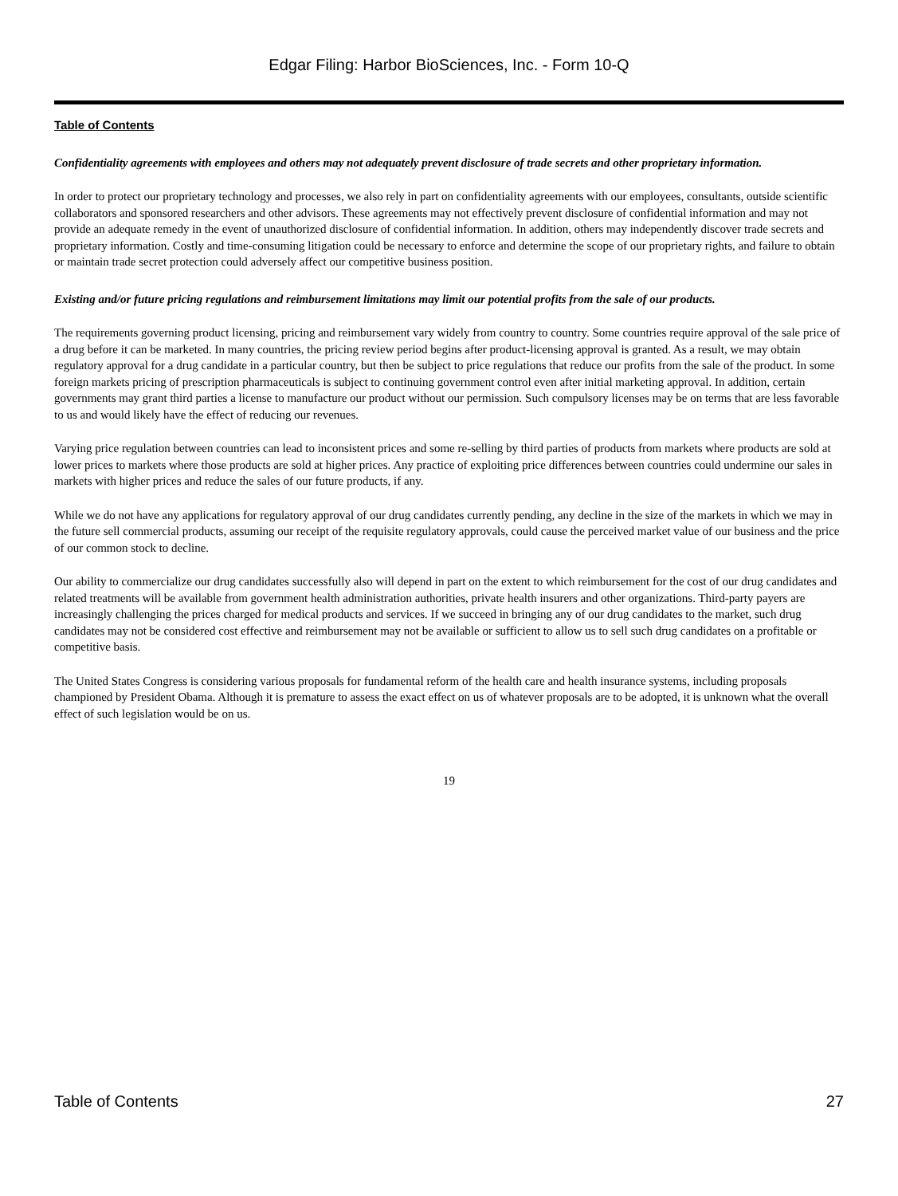Edgar Filing: Harbor BioSciences, Inc. - Form 10-Q
Table of Contents
Confidentiality agreements with employees and others may not adequately prevent disclosure of trade secrets and other proprietary information.
In order to protect our proprietary technology and processes, we also rely in part on confidentiality agreements with our employees, consultants, outside scientific collaborators and sponsored researchers and other advisors. These agreements may not effectively prevent disclosure of confidential information and may not provide an adequate remedy in the event of unauthorized disclosure of confidential information. In addition, others may independently discover trade secrets and proprietary information. Costly and time-consuming litigation could be necessary to enforce and determine the scope of our proprietary rights, and failure to obtain or maintain trade secret protection could adversely affect our competitive business position.
Existing and/or future pricing regulations and reimbursement limitations may limit our potential profits from the sale of our products.
The requirements governing product licensing, pricing and reimbursement vary widely from country to country. Some countries require approval of the sale price of a drug before it can be marketed. In many countries, the pricing review period begins after product-licensing approval is granted. As a result, we may obtain regulatory approval for a drug candidate in a particular country, but then be subject to price regulations that reduce our profits from the sale of the product. In some foreign markets pricing of prescription pharmaceuticals is subject to continuing government control even after initial marketing approval. In addition, certain governments may grant third parties a license to manufacture our product without our permission. Such compulsory licenses may be on terms that are less favorable to us and would likely have the effect of reducing our revenues.
Varying price regulation between countries can lead to inconsistent prices and some re-selling by third parties of products from markets where products are sold at lower prices to markets where those products are sold at higher prices. Any practice of exploiting price differences between countries could undermine our sales in markets with higher prices and reduce the sales of our future products, if any.
While we do not have any applications for regulatory approval of our drug candidates currently pending, any decline in the size of the markets in which we may in the future sell commercial products, assuming our receipt of the requisite regulatory approvals, could cause the perceived market value of our business and the price of our common stock to decline.
Our ability to commercialize our drug candidates successfully also will depend in part on the extent to which reimbursement for the cost of our drug candidates and related treatments will be available from government health administration authorities, private health insurers and other organizations. Third-party payers are increasingly challenging the prices charged for medical products and services. If we succeed in bringing any of our drug candidates to the market, such drug candidates may not be considered cost effective and reimbursement may not be available or sufficient to allow us to sell such drug candidates on a profitable or competitive basis.
The United States Congress is considering various proposals for fundamental reform of the health care and health insurance systems, including proposals championed by President Obama. Although it is premature to assess the exact effect on us of whatever proposals are to be adopted, it is unknown what the overall effect of such legislation would be on us.
19
Table of Contents 27